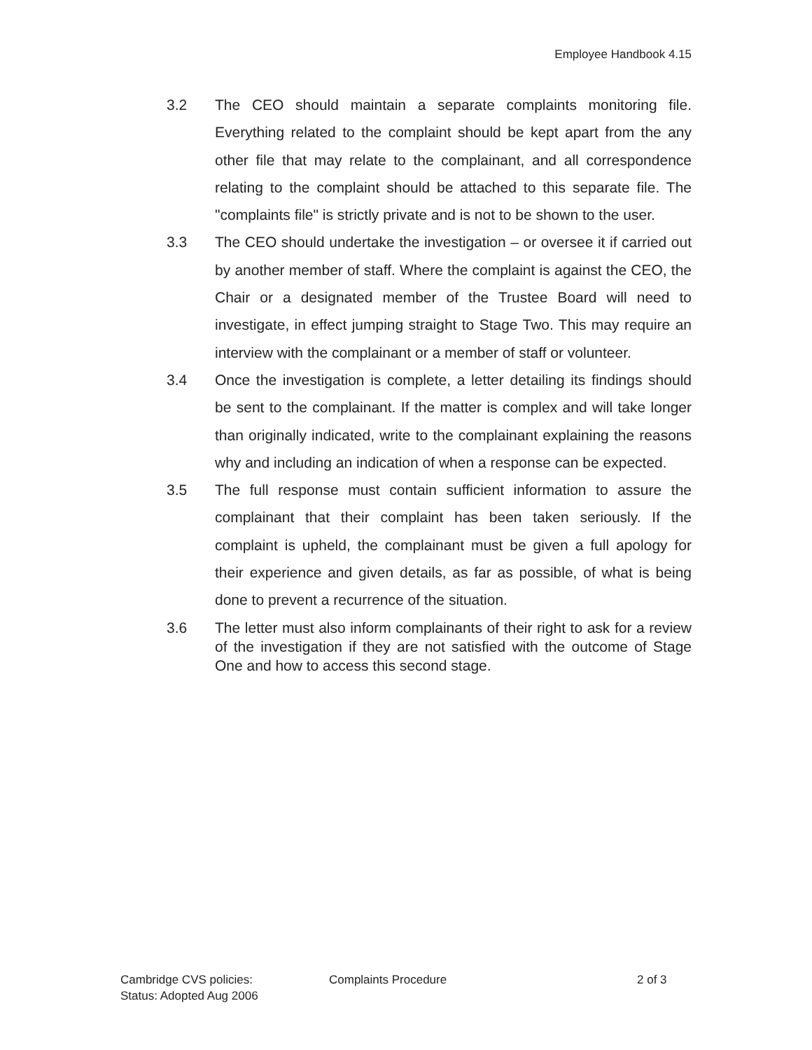Employee Handbook 4.15
3.2 The CEO should maintain a separate complaints monitoring file. Everything related to the complaint should be kept apart from the any other file that may relate to the complainant, and all correspondence relating to the complaint should be attached to this separate file. The "complaints file" is strictly private and is not to be shown to the user.
3.3 The CEO should undertake the investigation – or oversee it if carried out by another member of staff. Where the complaint is against the CEO, the Chair or a designated member of the Trustee Board will need to investigate, in effect jumping straight to Stage Two. This may require an interview with the complainant or a member of staff or volunteer.
3.4 Once the investigation is complete, a letter detailing its findings should be sent to the complainant. If the matter is complex and will take longer than originally indicated, write to the complainant explaining the reasons why and including an indication of when a response can be expected.
3.5 The full response must contain sufficient information to assure the complainant that their complaint has been taken seriously. If the complaint is upheld, the complainant must be given a full apology for their experience and given details, as far as possible, of what is being done to prevent a recurrence of the situation.
3.6 The letter must also inform complainants of their right to ask for a review of the investigation if they are not satisfied with the outcome of Stage One and how to access this second stage.
Cambridge CVS policies:
Status: Adopted Aug 2006
Complaints Procedure 2 of 3